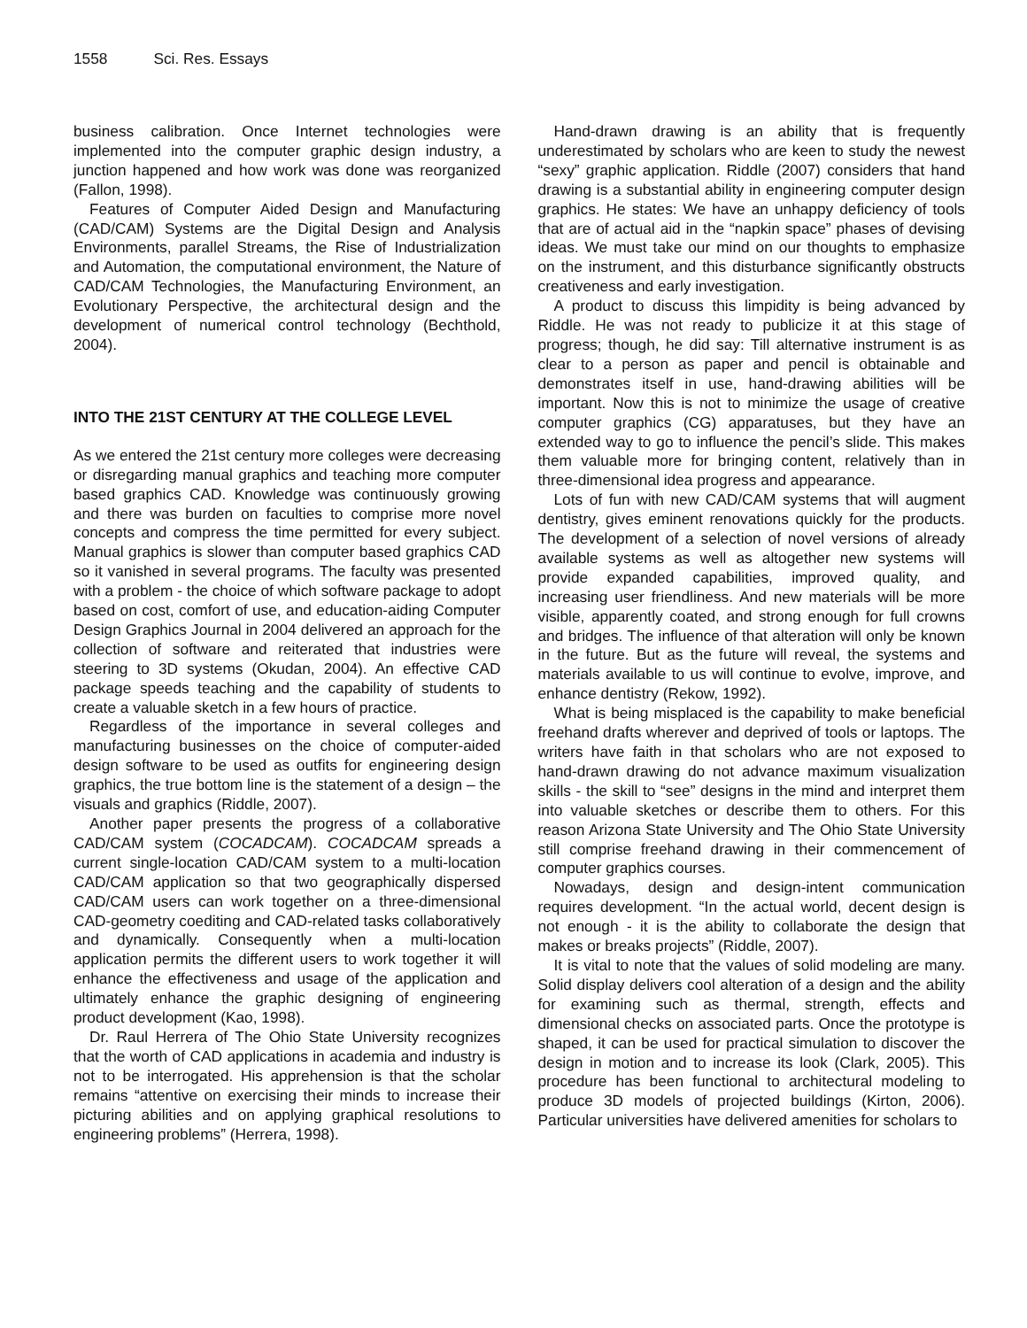1558 Sci. Res. Essays
business calibration. Once Internet technologies were implemented into the computer graphic design industry, a junction happened and how work was done was reorganized (Fallon, 1998).
Features of Computer Aided Design and Manufacturing (CAD/CAM) Systems are the Digital Design and Analysis Environments, parallel Streams, the Rise of Industrialization and Automation, the computational environment, the Nature of CAD/CAM Technologies, the Manufacturing Environment, an Evolutionary Perspective, the architectural design and the development of numerical control technology (Bechthold, 2004).
INTO THE 21ST CENTURY AT THE COLLEGE LEVEL
As we entered the 21st century more colleges were decreasing or disregarding manual graphics and teaching more computer based graphics CAD. Knowledge was continuously growing and there was burden on faculties to comprise more novel concepts and compress the time permitted for every subject. Manual graphics is slower than computer based graphics CAD so it vanished in several programs. The faculty was presented with a problem - the choice of which software package to adopt based on cost, comfort of use, and education-aiding Computer Design Graphics Journal in 2004 delivered an approach for the collection of software and reiterated that industries were steering to 3D systems (Okudan, 2004). An effective CAD package speeds teaching and the capability of students to create a valuable sketch in a few hours of practice.
Regardless of the importance in several colleges and manufacturing businesses on the choice of computer-aided design software to be used as outfits for engineering design graphics, the true bottom line is the statement of a design – the visuals and graphics (Riddle, 2007).
Another paper presents the progress of a collaborative CAD/CAM system (COCADCAM). COCADCAM spreads a current single-location CAD/CAM system to a multi-location CAD/CAM application so that two geographically dispersed CAD/CAM users can work together on a three-dimensional CAD-geometry coediting and CAD-related tasks collaboratively and dynamically. Consequently when a multi-location application permits the different users to work together it will enhance the effectiveness and usage of the application and ultimately enhance the graphic designing of engineering product development (Kao, 1998).
Dr. Raul Herrera of The Ohio State University recognizes that the worth of CAD applications in academia and industry is not to be interrogated. His apprehension is that the scholar remains “attentive on exercising their minds to increase their picturing abilities and on applying graphical resolutions to engineering problems” (Herrera, 1998).
Hand-drawn drawing is an ability that is frequently underestimated by scholars who are keen to study the newest “sexy” graphic application. Riddle (2007) considers that hand drawing is a substantial ability in engineering computer design graphics. He states: We have an unhappy deficiency of tools that are of actual aid in the “napkin space” phases of devising ideas. We must take our mind on our thoughts to emphasize on the instrument, and this disturbance significantly obstructs creativeness and early investigation.
A product to discuss this limpidity is being advanced by Riddle. He was not ready to publicize it at this stage of progress; though, he did say: Till alternative instrument is as clear to a person as paper and pencil is obtainable and demonstrates itself in use, hand-drawing abilities will be important. Now this is not to minimize the usage of creative computer graphics (CG) apparatuses, but they have an extended way to go to influence the pencil’s slide. This makes them valuable more for bringing content, relatively than in three-dimensional idea progress and appearance.
Lots of fun with new CAD/CAM systems that will augment dentistry, gives eminent renovations quickly for the products. The development of a selection of novel versions of already available systems as well as altogether new systems will provide expanded capabilities, improved quality, and increasing user friendliness. And new materials will be more visible, apparently coated, and strong enough for full crowns and bridges. The influence of that alteration will only be known in the future. But as the future will reveal, the systems and materials available to us will continue to evolve, improve, and enhance dentistry (Rekow, 1992).
What is being misplaced is the capability to make beneficial freehand drafts wherever and deprived of tools or laptops. The writers have faith in that scholars who are not exposed to hand-drawn drawing do not advance maximum visualization skills - the skill to “see” designs in the mind and interpret them into valuable sketches or describe them to others. For this reason Arizona State University and The Ohio State University still comprise freehand drawing in their commencement of computer graphics courses.
Nowadays, design and design-intent communication requires development. “In the actual world, decent design is not enough - it is the ability to collaborate the design that makes or breaks projects” (Riddle, 2007).
It is vital to note that the values of solid modeling are many. Solid display delivers cool alteration of a design and the ability for examining such as thermal, strength, effects and dimensional checks on associated parts. Once the prototype is shaped, it can be used for practical simulation to discover the design in motion and to increase its look (Clark, 2005). This procedure has been functional to architectural modeling to produce 3D models of projected buildings (Kirton, 2006). Particular universities have delivered amenities for scholars to